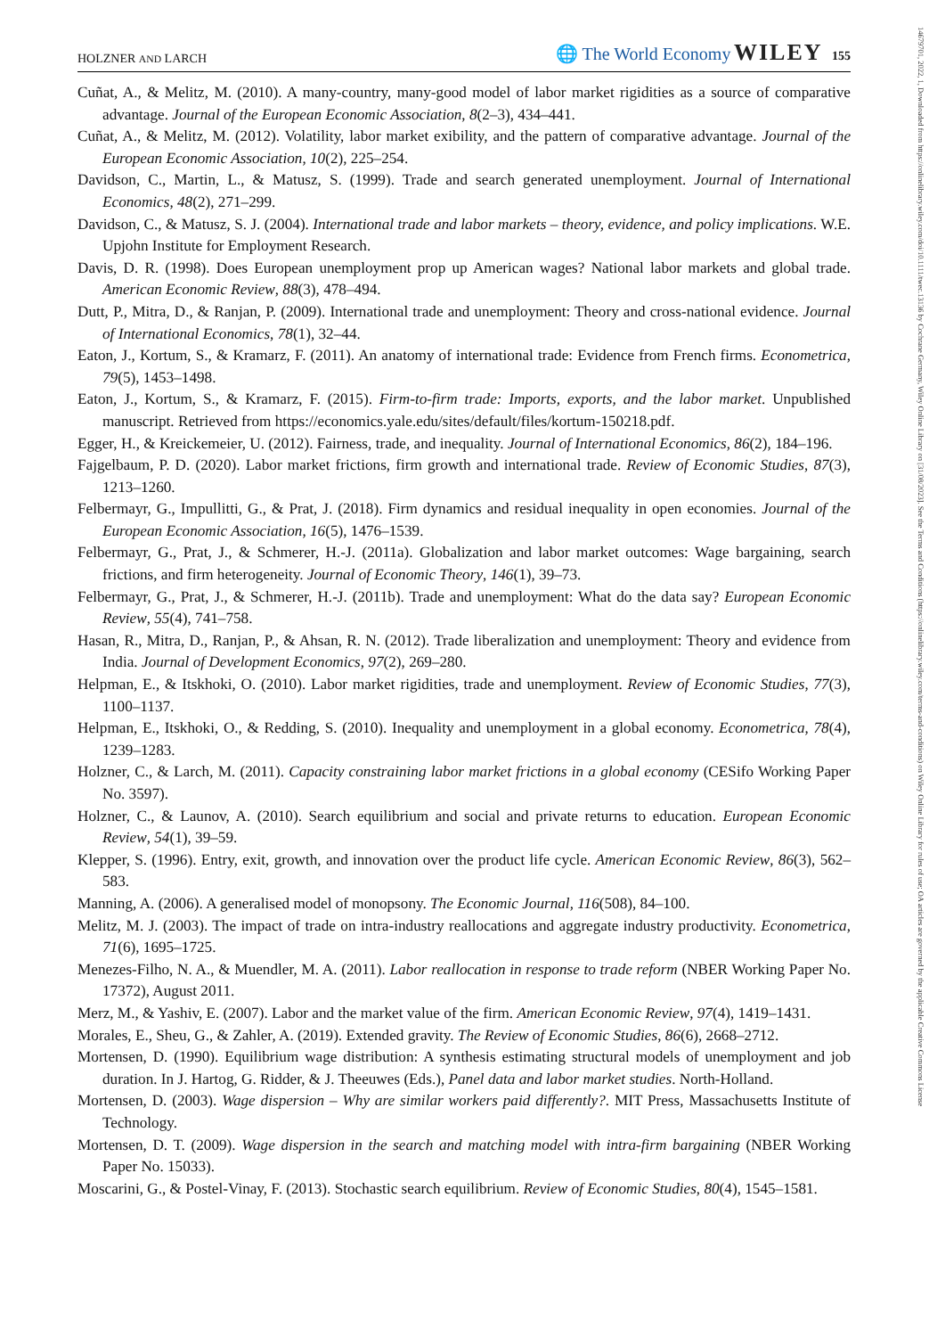HOLZNER AND LARCH 🌐 The World Economy WILEY 155
Cuñat, A., & Melitz, M. (2010). A many-country, many-good model of labor market rigidities as a source of comparative advantage. Journal of the European Economic Association, 8(2–3), 434–441.
Cuñat, A., & Melitz, M. (2012). Volatility, labor market exibility, and the pattern of comparative advantage. Journal of the European Economic Association, 10(2), 225–254.
Davidson, C., Martin, L., & Matusz, S. (1999). Trade and search generated unemployment. Journal of International Economics, 48(2), 271–299.
Davidson, C., & Matusz, S. J. (2004). International trade and labor markets – theory, evidence, and policy implications. W.E. Upjohn Institute for Employment Research.
Davis, D. R. (1998). Does European unemployment prop up American wages? National labor markets and global trade. American Economic Review, 88(3), 478–494.
Dutt, P., Mitra, D., & Ranjan, P. (2009). International trade and unemployment: Theory and cross-national evidence. Journal of International Economics, 78(1), 32–44.
Eaton, J., Kortum, S., & Kramarz, F. (2011). An anatomy of international trade: Evidence from French firms. Econometrica, 79(5), 1453–1498.
Eaton, J., Kortum, S., & Kramarz, F. (2015). Firm-to-firm trade: Imports, exports, and the labor market. Unpublished manuscript. Retrieved from https://economics.yale.edu/sites/default/files/kortum-150218.pdf.
Egger, H., & Kreickemeier, U. (2012). Fairness, trade, and inequality. Journal of International Economics, 86(2), 184–196.
Fajgelbaum, P. D. (2020). Labor market frictions, firm growth and international trade. Review of Economic Studies, 87(3), 1213–1260.
Felbermayr, G., Impullitti, G., & Prat, J. (2018). Firm dynamics and residual inequality in open economies. Journal of the European Economic Association, 16(5), 1476–1539.
Felbermayr, G., Prat, J., & Schmerer, H.-J. (2011a). Globalization and labor market outcomes: Wage bargaining, search frictions, and firm heterogeneity. Journal of Economic Theory, 146(1), 39–73.
Felbermayr, G., Prat, J., & Schmerer, H.-J. (2011b). Trade and unemployment: What do the data say? European Economic Review, 55(4), 741–758.
Hasan, R., Mitra, D., Ranjan, P., & Ahsan, R. N. (2012). Trade liberalization and unemployment: Theory and evidence from India. Journal of Development Economics, 97(2), 269–280.
Helpman, E., & Itskhoki, O. (2010). Labor market rigidities, trade and unemployment. Review of Economic Studies, 77(3), 1100–1137.
Helpman, E., Itskhoki, O., & Redding, S. (2010). Inequality and unemployment in a global economy. Econometrica, 78(4), 1239–1283.
Holzner, C., & Larch, M. (2011). Capacity constraining labor market frictions in a global economy (CESifo Working Paper No. 3597).
Holzner, C., & Launov, A. (2010). Search equilibrium and social and private returns to education. European Economic Review, 54(1), 39–59.
Klepper, S. (1996). Entry, exit, growth, and innovation over the product life cycle. American Economic Review, 86(3), 562–583.
Manning, A. (2006). A generalised model of monopsony. The Economic Journal, 116(508), 84–100.
Melitz, M. J. (2003). The impact of trade on intra-industry reallocations and aggregate industry productivity. Econometrica, 71(6), 1695–1725.
Menezes-Filho, N. A., & Muendler, M. A. (2011). Labor reallocation in response to trade reform (NBER Working Paper No. 17372), August 2011.
Merz, M., & Yashiv, E. (2007). Labor and the market value of the firm. American Economic Review, 97(4), 1419–1431.
Morales, E., Sheu, G., & Zahler, A. (2019). Extended gravity. The Review of Economic Studies, 86(6), 2668–2712.
Mortensen, D. (1990). Equilibrium wage distribution: A synthesis estimating structural models of unemployment and job duration. In J. Hartog, G. Ridder, & J. Theeuwes (Eds.), Panel data and labor market studies. North-Holland.
Mortensen, D. (2003). Wage dispersion – Why are similar workers paid differently?. MIT Press, Massachusetts Institute of Technology.
Mortensen, D. T. (2009). Wage dispersion in the search and matching model with intra-firm bargaining (NBER Working Paper No. 15033).
Moscarini, G., & Postel-Vinay, F. (2013). Stochastic search equilibrium. Review of Economic Studies, 80(4), 1545–1581.
14679701, 2022, 1, Downloaded from https://onlinelibrary.wiley.com/doi/10.1111/twec.13136 by Cochrane Germany, Wiley Online Library on [31/08/2023]. See the Terms and Conditions (https://onlinelibrary.wiley.com/terms-and-conditions) on Wiley Online Library for rules of use; OA articles are governed by the applicable Creative Commons License